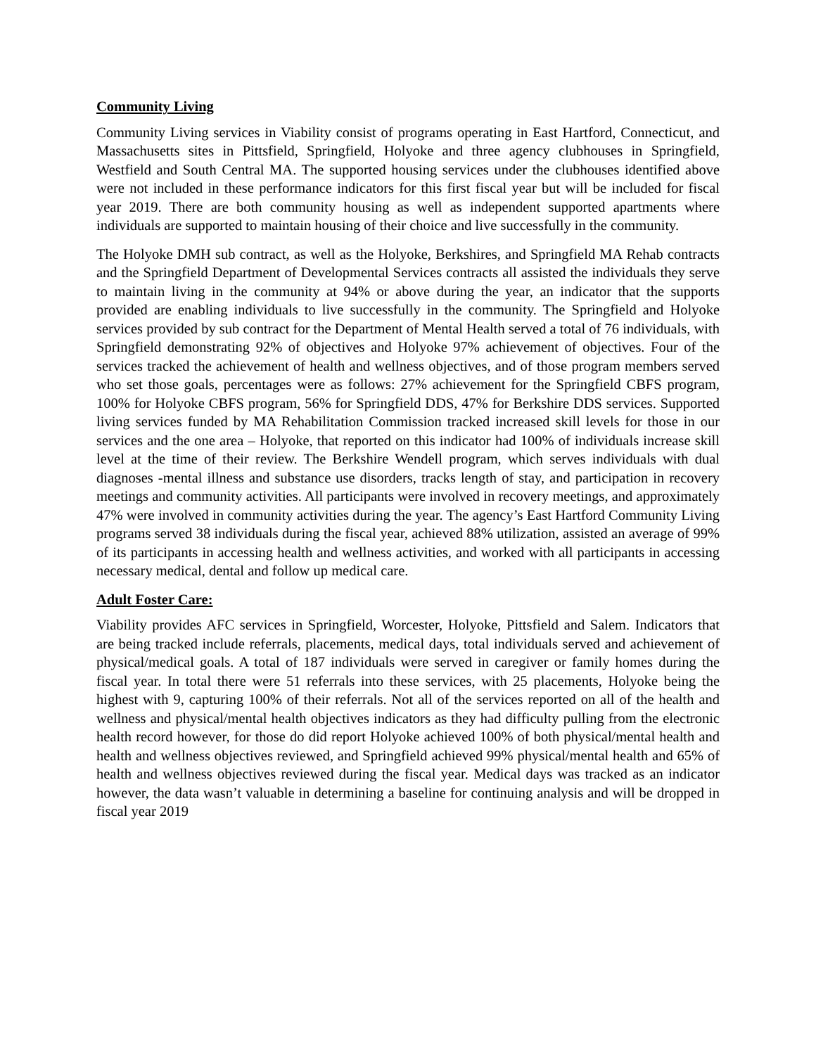Community Living
Community Living services in Viability consist of programs operating in East Hartford, Connecticut, and Massachusetts sites in Pittsfield, Springfield, Holyoke and three agency clubhouses in Springfield, Westfield and South Central MA. The supported housing services under the clubhouses identified above were not included in these performance indicators for this first fiscal year but will be included for fiscal year 2019. There are both community housing as well as independent supported apartments where individuals are supported to maintain housing of their choice and live successfully in the community.
The Holyoke DMH sub contract, as well as the Holyoke, Berkshires, and Springfield MA Rehab contracts and the Springfield Department of Developmental Services contracts all assisted the individuals they serve to maintain living in the community at 94% or above during the year, an indicator that the supports provided are enabling individuals to live successfully in the community. The Springfield and Holyoke services provided by sub contract for the Department of Mental Health served a total of 76 individuals, with Springfield demonstrating 92% of objectives and Holyoke 97% achievement of objectives. Four of the services tracked the achievement of health and wellness objectives, and of those program members served who set those goals, percentages were as follows: 27% achievement for the Springfield CBFS program, 100% for Holyoke CBFS program, 56% for Springfield DDS, 47% for Berkshire DDS services. Supported living services funded by MA Rehabilitation Commission tracked increased skill levels for those in our services and the one area – Holyoke, that reported on this indicator had 100% of individuals increase skill level at the time of their review. The Berkshire Wendell program, which serves individuals with dual diagnoses -mental illness and substance use disorders, tracks length of stay, and participation in recovery meetings and community activities. All participants were involved in recovery meetings, and approximately 47% were involved in community activities during the year. The agency’s East Hartford Community Living programs served 38 individuals during the fiscal year, achieved 88% utilization, assisted an average of 99% of its participants in accessing health and wellness activities, and worked with all participants in accessing necessary medical, dental and follow up medical care.
Adult Foster Care:
Viability provides AFC services in Springfield, Worcester, Holyoke, Pittsfield and Salem. Indicators that are being tracked include referrals, placements, medical days, total individuals served and achievement of physical/medical goals. A total of 187 individuals were served in caregiver or family homes during the fiscal year. In total there were 51 referrals into these services, with 25 placements, Holyoke being the highest with 9, capturing 100% of their referrals. Not all of the services reported on all of the health and wellness and physical/mental health objectives indicators as they had difficulty pulling from the electronic health record however, for those do did report Holyoke achieved 100% of both physical/mental health and health and wellness objectives reviewed, and Springfield achieved 99% physical/mental health and 65% of health and wellness objectives reviewed during the fiscal year. Medical days was tracked as an indicator however, the data wasn’t valuable in determining a baseline for continuing analysis and will be dropped in fiscal year 2019